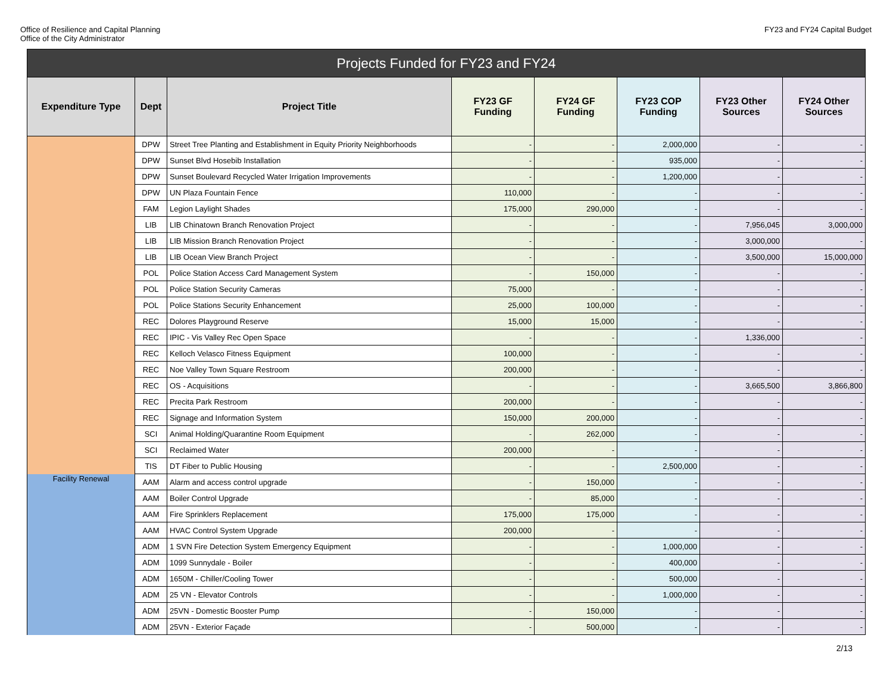Office of Resilience and Capital Planning
Office of the City Administrator
FY23 and FY24 Capital Budget
| Projects Funded for FY23 and FY24 | | | | | | | |
| --- | --- | --- | --- | --- | --- | --- | --- |
| Expenditure Type | Dept | Project Title | FY23 GF Funding | FY24 GF Funding | FY23 COP Funding | FY23 Other Sources | FY24 Other Sources |
| | DPW | Street Tree Planting and Establishment in Equity Priority Neighborhoods | - | - | 2,000,000 | - | - |
| | DPW | Sunset Blvd Hosebib Installation | - | - | 935,000 | - | - |
| | DPW | Sunset Boulevard Recycled Water Irrigation Improvements | - | - | 1,200,000 | - | - |
| | DPW | UN Plaza Fountain Fence | 110,000 | - | - | - | - |
| | FAM | Legion Laylight Shades | 175,000 | 290,000 | - | - | - |
| | LIB | LIB Chinatown Branch Renovation Project | - | - | - | 7,956,045 | 3,000,000 |
| | LIB | LIB Mission Branch Renovation Project | - | - | - | 3,000,000 | - |
| | LIB | LIB Ocean View Branch Project | - | - | - | 3,500,000 | 15,000,000 |
| | POL | Police Station Access Card Management System | - | 150,000 | - | - | - |
| | POL | Police Station Security Cameras | 75,000 | - | - | - | - |
| | POL | Police Stations Security Enhancement | 25,000 | 100,000 | - | - | - |
| | REC | Dolores Playground Reserve | 15,000 | 15,000 | - | - | - |
| | REC | IPIC - Vis Valley Rec Open Space | - | - | - | 1,336,000 | - |
| | REC | Kelloch Velasco Fitness Equipment | 100,000 | - | - | - | - |
| | REC | Noe Valley Town Square Restroom | 200,000 | - | - | - | - |
| | REC | OS - Acquisitions | - | - | - | 3,665,500 | 3,866,800 |
| | REC | Precita Park Restroom | 200,000 | - | - | - | - |
| | REC | Signage and Information System | 150,000 | 200,000 | - | - | - |
| | SCI | Animal Holding/Quarantine Room Equipment | - | 262,000 | - | - | - |
| | SCI | Reclaimed Water | 200,000 | - | - | - | - |
| | TIS | DT Fiber to Public Housing | - | - | 2,500,000 | - | - |
| Facility Renewal | AAM | Alarm and access control upgrade | - | 150,000 | - | - | - |
| | AAM | Boiler Control Upgrade | - | 85,000 | - | - | - |
| | AAM | Fire Sprinklers Replacement | 175,000 | 175,000 | - | - | - |
| | AAM | HVAC Control System Upgrade | 200,000 | - | - | - | - |
| | ADM | 1 SVN Fire Detection System Emergency Equipment | - | - | 1,000,000 | - | - |
| | ADM | 1099 Sunnydale - Boiler | - | - | 400,000 | - | - |
| | ADM | 1650M - Chiller/Cooling Tower | - | - | 500,000 | - | - |
| | ADM | 25 VN - Elevator Controls | - | - | 1,000,000 | - | - |
| | ADM | 25VN - Domestic Booster Pump | - | 150,000 | - | - | - |
| | ADM | 25VN - Exterior Façade | - | 500,000 | - | - | - |
2/13